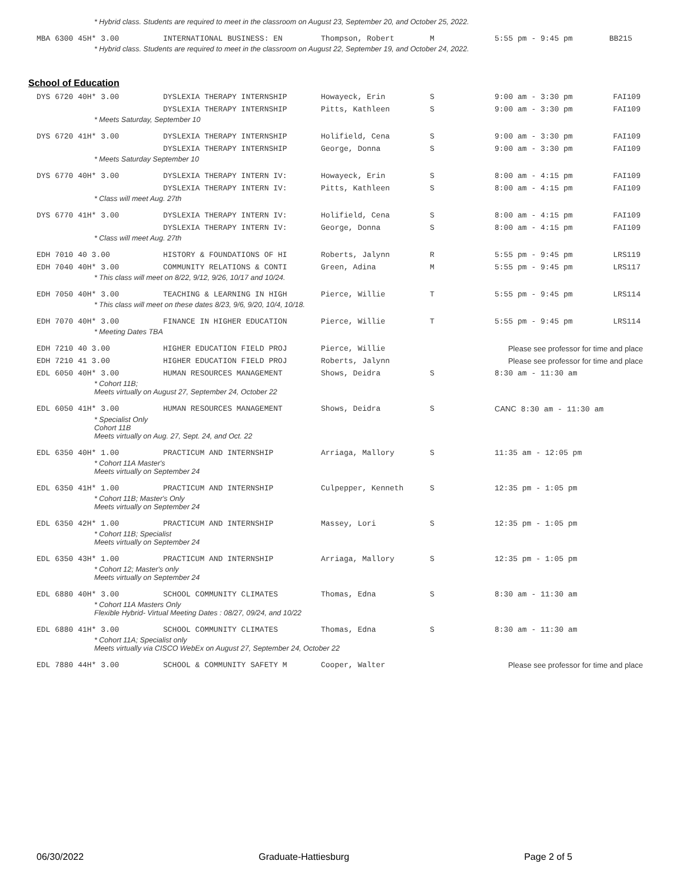| * Hybrid class. Students are required to meet in the classroom on August 23, September 20, and October 25, 2022. | | | | | |
| MBA 6300 45H* 3.00 | INTERNATIONAL BUSINESS: EN | Thompson, Robert | M | 5:55 pm - 9:45 pm | BB215 |
| * Hybrid class. Students are required to meet in the classroom on August 22, September 19, and October 24, 2022. | | | | | |
School of Education
| DYS 6720 40H* 3.00 | DYSLEXIA THERAPY INTERNSHIP | Howayeck, Erin | S | 9:00 am - 3:30 pm | FAI109 |
| | DYSLEXIA THERAPY INTERNSHIP | Pitts, Kathleen | S | 9:00 am - 3:30 pm | FAI109 |
| * Meets Saturday, September 10 | | | | | |
| DYS 6720 41H* 3.00 | DYSLEXIA THERAPY INTERNSHIP | Holifield, Cena | S | 9:00 am - 3:30 pm | FAI109 |
| | DYSLEXIA THERAPY INTERNSHIP | George, Donna | S | 9:00 am - 3:30 pm | FAI109 |
| * Meets Saturday September 10 | | | | | |
| DYS 6770 40H* 3.00 | DYSLEXIA THERAPY INTERN IV: | Howayeck, Erin | S | 8:00 am - 4:15 pm | FAI109 |
| | DYSLEXIA THERAPY INTERN IV: | Pitts, Kathleen | S | 8:00 am - 4:15 pm | FAI109 |
| * Class will meet Aug. 27th | | | | | |
| DYS 6770 41H* 3.00 | DYSLEXIA THERAPY INTERN IV: | Holifield, Cena | S | 8:00 am - 4:15 pm | FAI109 |
| | DYSLEXIA THERAPY INTERN IV: | George, Donna | S | 8:00 am - 4:15 pm | FAI109 |
| * Class will meet Aug. 27th | | | | | |
| EDH 7010 40 3.00 | HISTORY & FOUNDATIONS OF HI | Roberts, Jalynn | R | 5:55 pm - 9:45 pm | LRS119 |
| EDH 7040 40H* 3.00 | COMMUNITY RELATIONS & CONTI | Green, Adina | M | 5:55 pm - 9:45 pm | LRS117 |
| * This class will meet on 8/22, 9/12, 9/26, 10/17 and 10/24. | | | | | |
| EDH 7050 40H* 3.00 | TEACHING & LEARNING IN HIGH | Pierce, Willie | T | 5:55 pm - 9:45 pm | LRS114 |
| * This class will meet on these dates 8/23, 9/6, 9/20, 10/4, 10/18. | | | | | |
| EDH 7070 40H* 3.00 | FINANCE IN HIGHER EDUCATION | Pierce, Willie | T | 5:55 pm - 9:45 pm | LRS114 |
| * Meeting Dates TBA | | | | | |
| EDH 7210 40 3.00 | HIGHER EDUCATION FIELD PROJ | Pierce, Willie | | Please see professor for time and place | |
| EDH 7210 41 3.00 | HIGHER EDUCATION FIELD PROJ | Roberts, Jalynn | | Please see professor for time and place | |
| EDL 6050 40H* 3.00 | HUMAN RESOURCES MANAGEMENT | Shows, Deidra | S | 8:30 am - 11:30 am | |
| * Cohort 11B; Meets virtually on August 27, September 24, October 22 | | | | | |
| EDL 6050 41H* 3.00 | HUMAN RESOURCES MANAGEMENT | Shows, Deidra | S | CANC 8:30 am - 11:30 am | |
| * Specialist Only Cohort 11B Meets virtually on Aug. 27, Sept. 24, and Oct. 22 | | | | | |
| EDL 6350 40H* 1.00 | PRACTICUM AND INTERNSHIP | Arriaga, Mallory | S | 11:35 am - 12:05 pm | |
| * Cohort 11A Master's Meets virtually on September 24 | | | | | |
| EDL 6350 41H* 1.00 | PRACTICUM AND INTERNSHIP | Culpepper, Kenneth | S | 12:35 pm - 1:05 pm | |
| * Cohort 11B; Master's Only Meets virtually on September 24 | | | | | |
| EDL 6350 42H* 1.00 | PRACTICUM AND INTERNSHIP | Massey, Lori | S | 12:35 pm - 1:05 pm | |
| * Cohort 11B; Specialist Meets virtually on September 24 | | | | | |
| EDL 6350 43H* 1.00 | PRACTICUM AND INTERNSHIP | Arriaga, Mallory | S | 12:35 pm - 1:05 pm | |
| * Cohort 12; Master's only Meets virtually on September 24 | | | | | |
| EDL 6880 40H* 3.00 | SCHOOL COMMUNITY CLIMATES | Thomas, Edna | S | 8:30 am - 11:30 am | |
| * Cohort 11A Masters Only Flexible Hybrid- Virtual Meeting Dates : 08/27, 09/24, and 10/22 | | | | | |
| EDL 6880 41H* 3.00 | SCHOOL COMMUNITY CLIMATES | Thomas, Edna | S | 8:30 am - 11:30 am | |
| * Cohort 11A; Specialist only Meets virtually via CISCO WebEx on August 27, September 24, October 22 | | | | | |
| EDL 7880 44H* 3.00 | SCHOOL & COMMUNITY SAFETY M | Cooper, Walter | | Please see professor for time and place | |
06/30/2022 Graduate-Hattiesburg Page 2 of 5